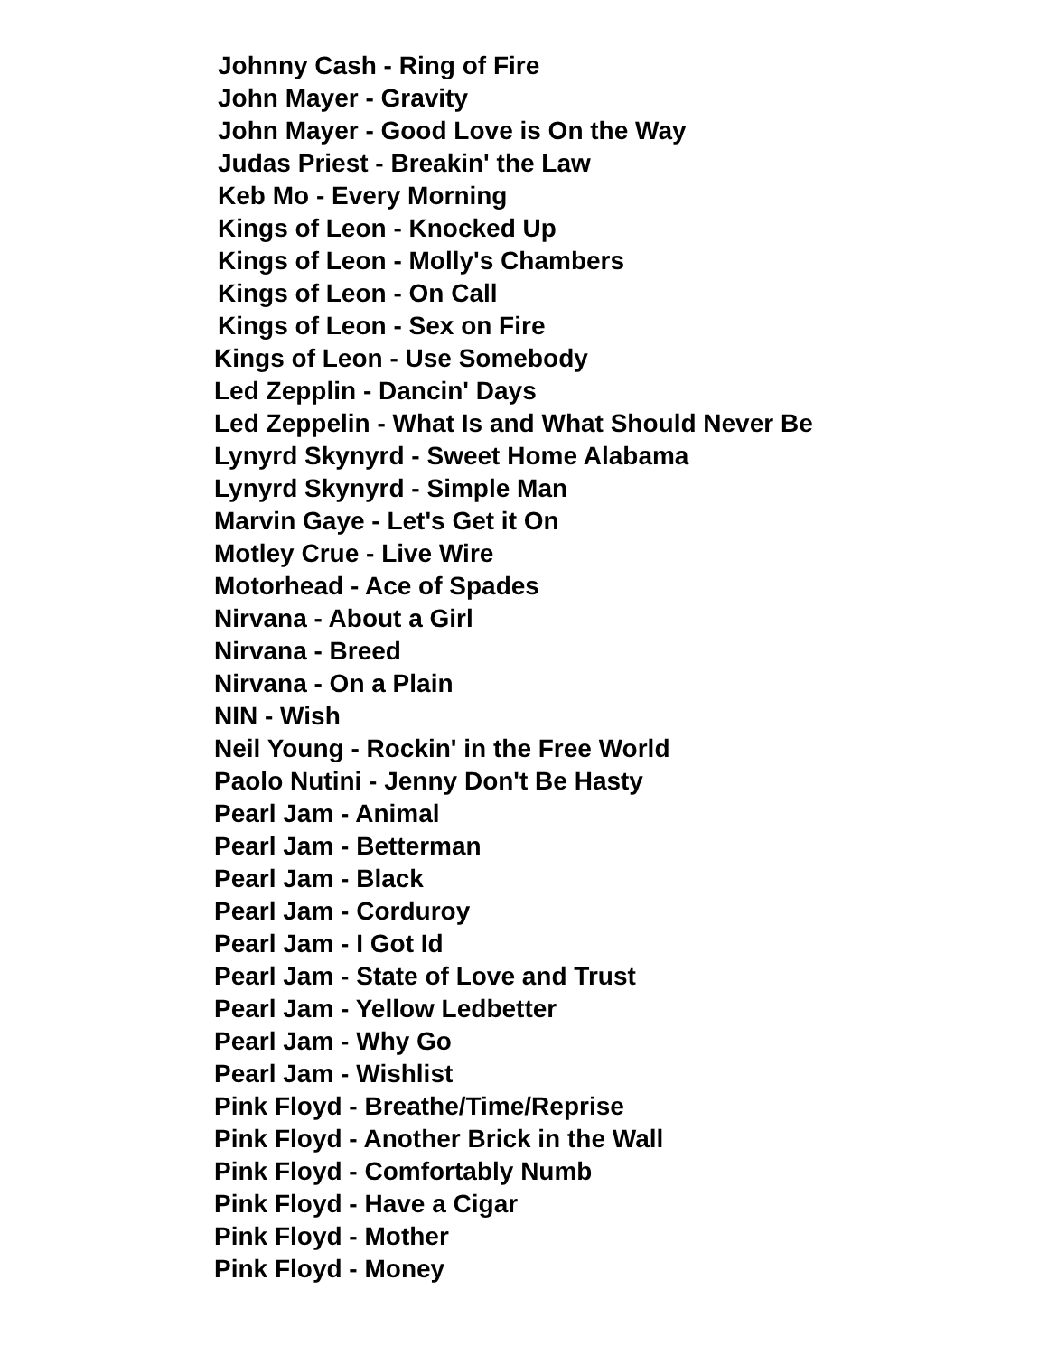Johnny Cash - Ring of Fire
John Mayer - Gravity
John Mayer - Good Love is On the Way
Judas Priest - Breakin' the Law
Keb Mo - Every Morning
Kings of Leon - Knocked Up
Kings of Leon - Molly's Chambers
Kings of Leon - On Call
Kings of Leon - Sex on Fire
Kings of Leon - Use Somebody
Led Zepplin - Dancin' Days
Led Zeppelin - What Is and What Should Never Be
Lynyrd Skynyrd - Sweet Home Alabama
Lynyrd Skynyrd - Simple Man
Marvin Gaye - Let's Get it On
Motley Crue - Live Wire
Motorhead - Ace of Spades
Nirvana - About a Girl
Nirvana - Breed
Nirvana - On a Plain
NIN - Wish
Neil Young - Rockin' in the Free World
Paolo Nutini - Jenny Don't Be Hasty
Pearl Jam - Animal
Pearl Jam - Betterman
Pearl Jam - Black
Pearl Jam - Corduroy
Pearl Jam - I Got Id
Pearl Jam - State of Love and Trust
Pearl Jam - Yellow Ledbetter
Pearl Jam - Why Go
Pearl Jam - Wishlist
Pink Floyd - Breathe/Time/Reprise
Pink Floyd - Another Brick in the Wall
Pink Floyd - Comfortably Numb
Pink Floyd - Have a Cigar
Pink Floyd - Mother
Pink Floyd - Money